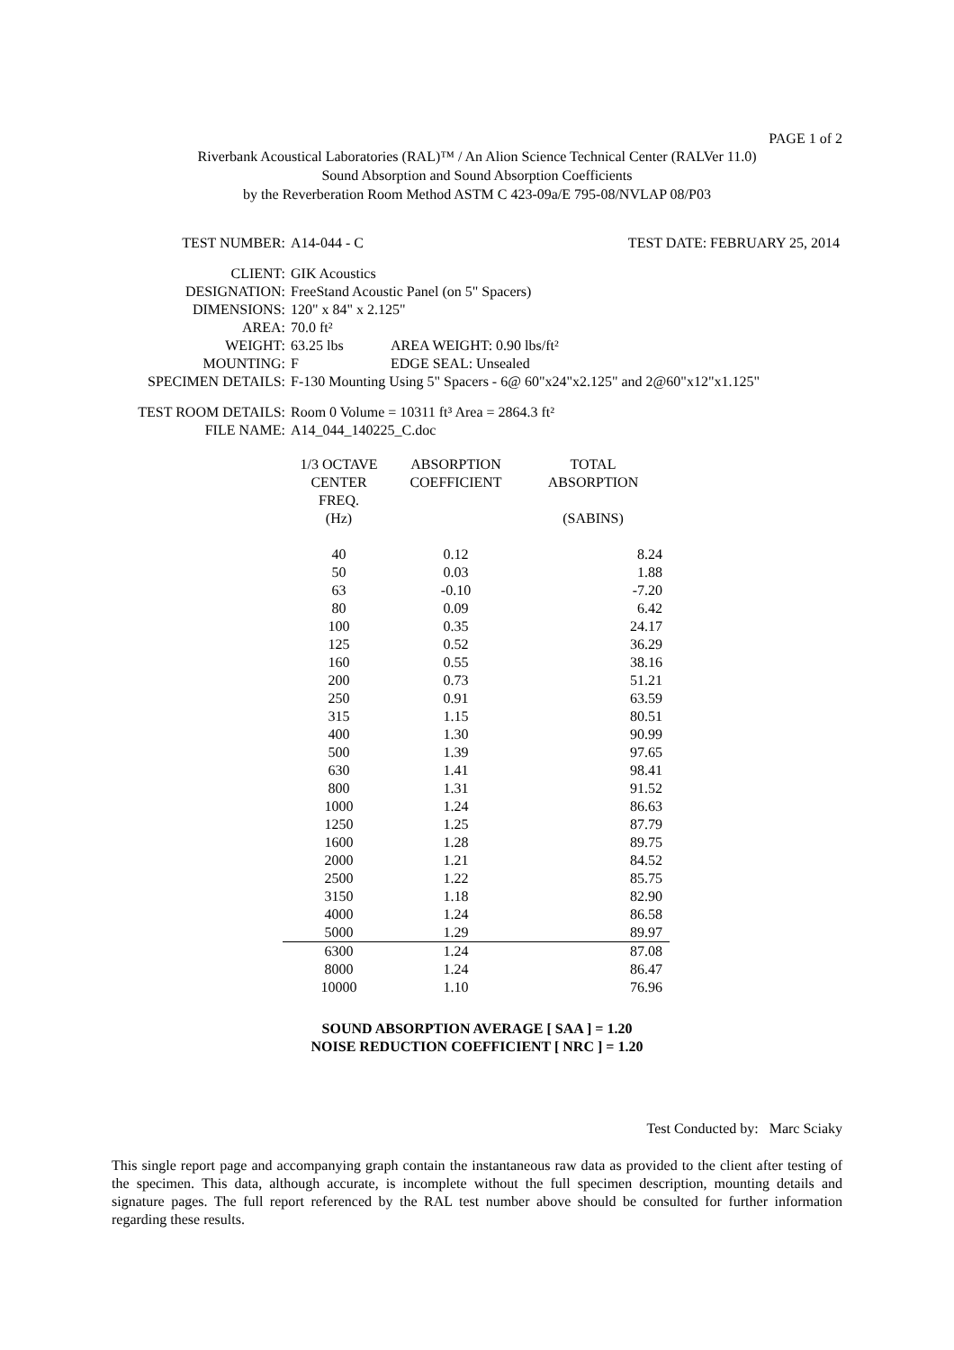PAGE 1 of 2
Riverbank Acoustical Laboratories (RAL)™ / An Alion Science Technical Center (RALVer 11.0)
Sound Absorption and Sound Absorption Coefficients
by the Reverberation Room Method ASTM C 423-09a/E 795-08/NVLAP 08/P03
| TEST NUMBER: | A14-044 - C | TEST DATE: FEBRUARY 25, 2014 |
| CLIENT: | GIK Acoustics | |
| DESIGNATION: | FreeStand Acoustic Panel (on 5" Spacers) | |
| DIMENSIONS: | 120" x 84" x 2.125" | |
| AREA: | 70.0 ft² | |
| WEIGHT: | 63.25 lbs | AREA WEIGHT: 0.90 lbs/ft² |
| MOUNTING: | F | EDGE SEAL: Unsealed |
| SPECIMEN DETAILS: | F-130 Mounting Using 5" Spacers - 6@ 60"x24"x2.125" and 2@60"x12"x1.125" | |
| TEST ROOM DETAILS: | Room 0 Volume = 10311 ft³ Area = 2864.3 ft² |
| FILE NAME: | A14_044_140225_C.doc |
| 1/3 OCTAVE CENTER FREQ. (Hz) | ABSORPTION COEFFICIENT | TOTAL ABSORPTION (SABINS) |
| --- | --- | --- |
| 40 | 0.12 | 8.24 |
| 50 | 0.03 | 1.88 |
| 63 | -0.10 | -7.20 |
| 80 | 0.09 | 6.42 |
| 100 | 0.35 | 24.17 |
| 125 | 0.52 | 36.29 |
| 160 | 0.55 | 38.16 |
| 200 | 0.73 | 51.21 |
| 250 | 0.91 | 63.59 |
| 315 | 1.15 | 80.51 |
| 400 | 1.30 | 90.99 |
| 500 | 1.39 | 97.65 |
| 630 | 1.41 | 98.41 |
| 800 | 1.31 | 91.52 |
| 1000 | 1.24 | 86.63 |
| 1250 | 1.25 | 87.79 |
| 1600 | 1.28 | 89.75 |
| 2000 | 1.21 | 84.52 |
| 2500 | 1.22 | 85.75 |
| 3150 | 1.18 | 82.90 |
| 4000 | 1.24 | 86.58 |
| 5000 | 1.29 | 89.97 |
| 6300 | 1.24 | 87.08 |
| 8000 | 1.24 | 86.47 |
| 10000 | 1.10 | 76.96 |
SOUND ABSORPTION AVERAGE [ SAA ] = 1.20
NOISE REDUCTION COEFFICIENT [ NRC ] = 1.20
Test Conducted by: Marc Sciaky
This single report page and accompanying graph contain the instantaneous raw data as provided to the client after testing of the specimen. This data, although accurate, is incomplete without the full specimen description, mounting details and signature pages. The full report referenced by the RAL test number above should be consulted for further information regarding these results.